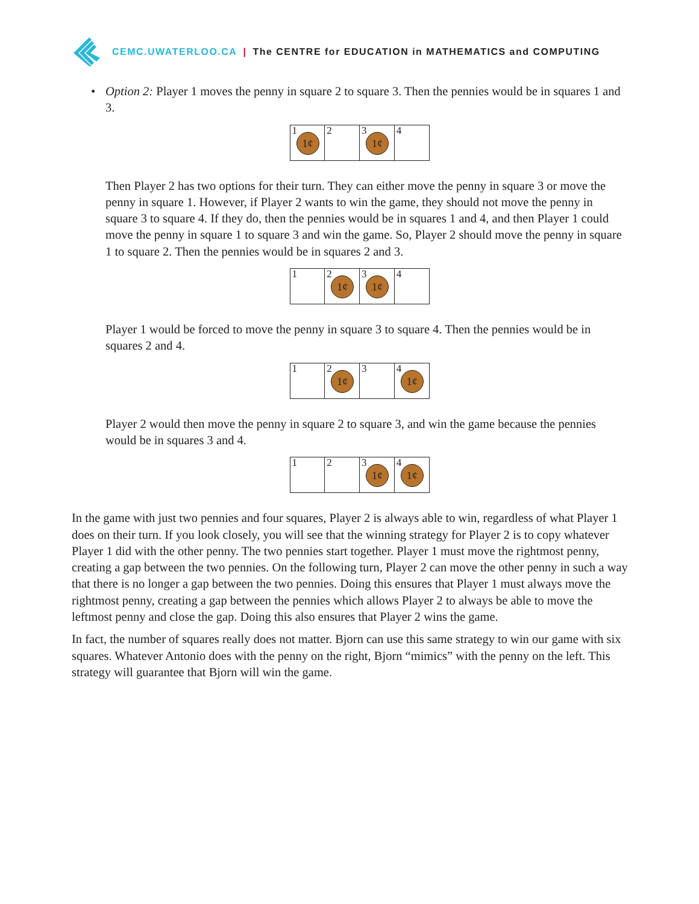CEMC.UWATERLOO.CA | The CENTRE for EDUCATION in MATHEMATICS and COMPUTING
•
Option 2: Player 1 moves the penny in square 2 to square 3. Then the pennies would be in squares 1 and 3.
1
1¢
2 3
1¢
4
Then Player 2 has two options for their turn. They can either move the penny in square 3 or move the penny in square 1. However, if Player 2 wants to win the game, they should not move the penny in square 3 to square 4. If they do, then the pennies would be in squares 1 and 4, and then Player 1 could move the penny in square 1 to square 3 and win the game. So, Player 2 should move the penny in square 1 to square 2. Then the pennies would be in squares 2 and 3.
1 2
1¢
3
1¢
4
Player 1 would be forced to move the penny in square 3 to square 4. Then the pennies would be in squares 2 and 4.
1 2
1¢
3 4
1¢
Player 2 would then move the penny in square 2 to square 3, and win the game because the pennies would be in squares 3 and 4.
1 2 3
1¢
4
1¢
In the game with just two pennies and four squares, Player 2 is always able to win, regardless of what Player 1 does on their turn. If you look closely, you will see that the winning strategy for Player 2 is to copy whatever Player 1 did with the other penny. The two pennies start together. Player 1 must move the rightmost penny, creating a gap between the two pennies. On the following turn, Player 2 can move the other penny in such a way that there is no longer a gap between the two pennies. Doing this ensures that Player 1 must always move the rightmost penny, creating a gap between the pennies which allows Player 2 to always be able to move the leftmost penny and close the gap. Doing this also ensures that Player 2 wins the game.
In fact, the number of squares really does not matter. Bjorn can use this same strategy to win our game with six squares. Whatever Antonio does with the penny on the right, Bjorn “mimics” with the penny on the left. This strategy will guarantee that Bjorn will win the game.